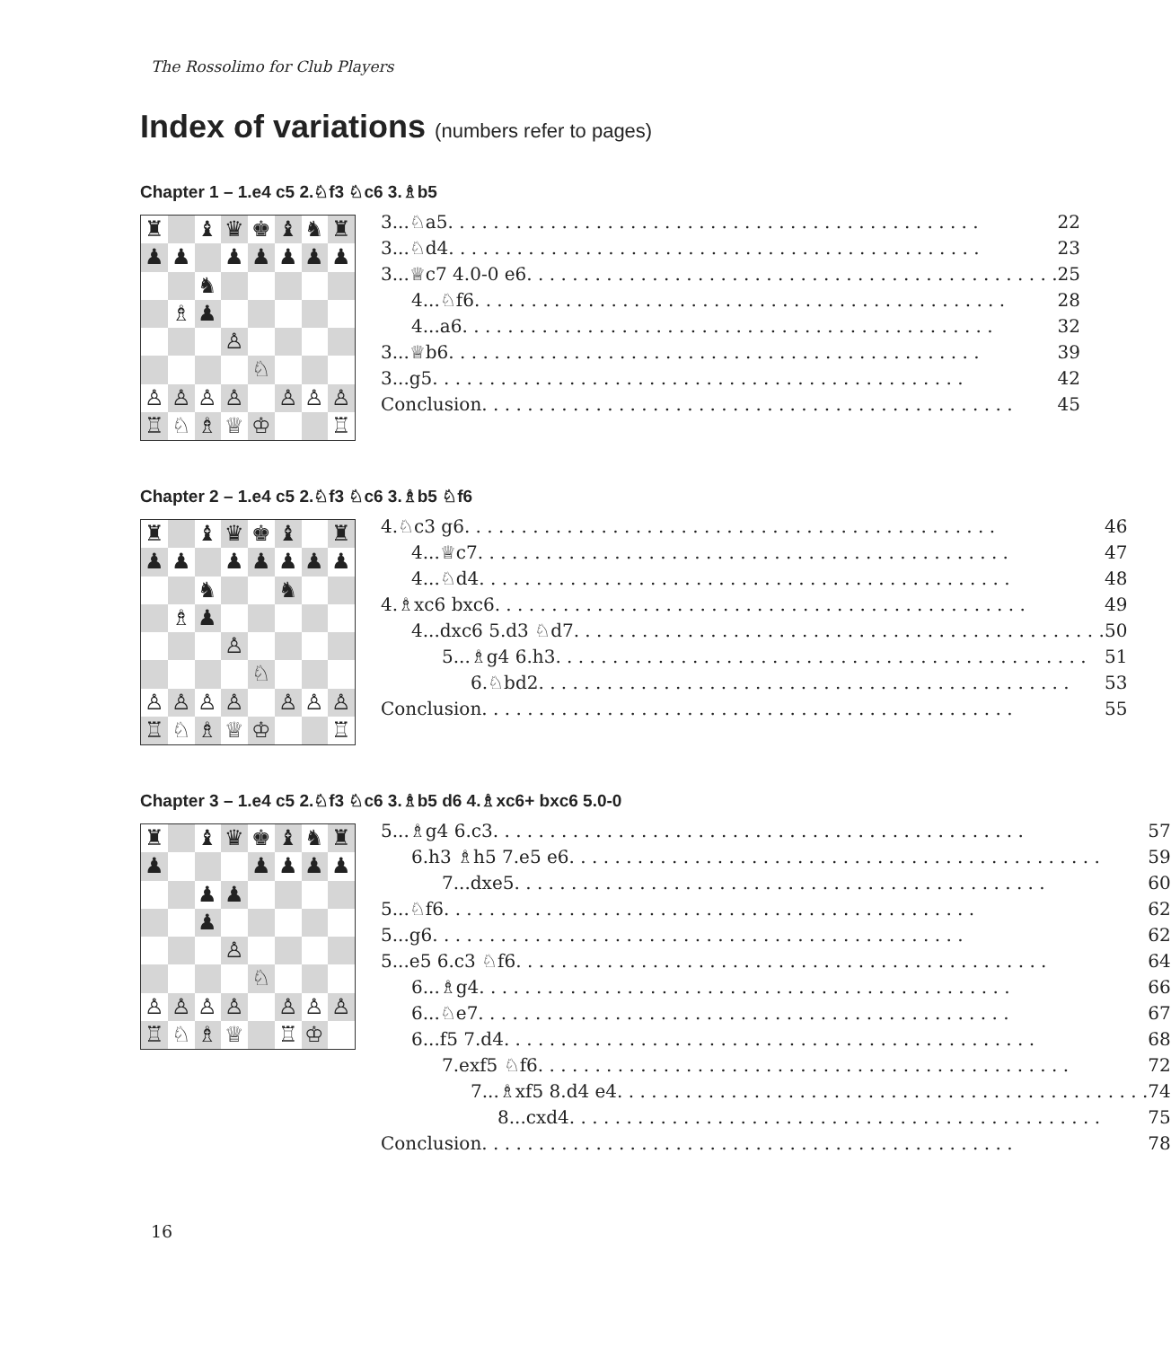The Rossolimo for Club Players
Index of variations (numbers refer to pages)
Chapter 1 – 1.e4 c5 2.♘f3 ♘c6 3.♗b5
♜
♝
♛
♚
♝
♞
♜
♟
♟
♟
♟
♟
♟
♟
♞
♗
♟
♙
♘
♙
♙
♙
♙
♙
♙
♙
♖
♘
♗
♕
♔
♖
3...♘a5 22
3...♘d4 23
3...♕c7 4.0-0 e6 25
4...♘f6 28
4...a6 32
3...♕b6 39
3...g5 42
Conclusion 45
Chapter 2 – 1.e4 c5 2.♘f3 ♘c6 3.♗b5 ♘f6
♜
♝
♛
♚
♝
♜
♟
♟
♟
♟
♟
♟
♟
♞
♞
♗
♟
♙
♘
♙
♙
♙
♙
♙
♙
♙
♖
♘
♗
♕
♔
♖
4.♘c3 g6 46
4...♕c7 47
4...♘d4 48
4.♗xc6 bxc6 49
4...dxc6 5.d3 ♘d7 50
5...♗g4 6.h3 51
6.♘bd2 53
Conclusion 55
Chapter 3 – 1.e4 c5 2.♘f3 ♘c6 3.♗b5 d6 4.♗xc6+ bxc6 5.0-0
♜
♝
♛
♚
♝
♞
♜
♟
♟
♟
♟
♟
♟
♟
♟
♙
♘
♙
♙
♙
♙
♙
♙
♙
♖
♘
♗
♕
♖
♔
5...♗g4 6.c3 57
6.h3 ♗h5 7.e5 e6 59
7...dxe5 60
5...♘f6 62
5...g6 62
5...e5 6.c3 ♘f6 64
6...♗g4 66
6...♘e7 67
6...f5 7.d4 68
7.exf5 ♘f6 72
7...♗xf5 8.d4 e4 74
8...cxd4 75
Conclusion 78
16